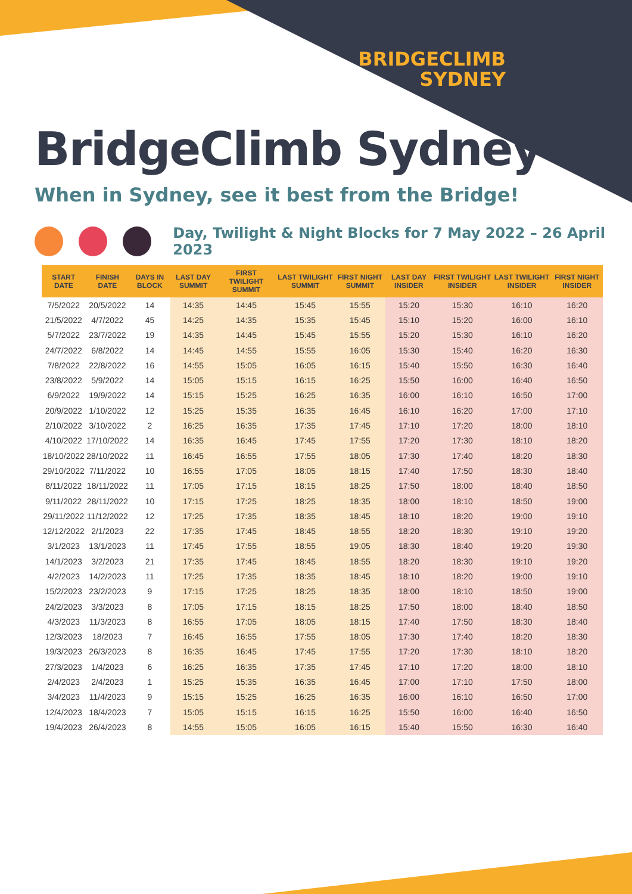BRIDGECLIMB
SYDNEY
BridgeClimb Sydney
When in Sydney, see it best from the Bridge!
Day, Twilight & Night Blocks for 7 May 2022 – 26 April 2023
| START DATE | FINISH DATE | DAYS IN BLOCK | LAST DAY SUMMIT | FIRST TWILIGHT SUMMIT | LAST TWILIGHT SUMMIT | FIRST NIGHT SUMMIT | LAST DAY INSIDER | FIRST TWILIGHT INSIDER | LAST TWILIGHT INSIDER | FIRST NIGHT INSIDER |
| --- | --- | --- | --- | --- | --- | --- | --- | --- | --- | --- |
| 7/5/2022 | 20/5/2022 | 14 | 14:35 | 14:45 | 15:45 | 15:55 | 15:20 | 15:30 | 16:10 | 16:20 |
| 21/5/2022 | 4/7/2022 | 45 | 14:25 | 14:35 | 15:35 | 15:45 | 15:10 | 15:20 | 16:00 | 16:10 |
| 5/7/2022 | 23/7/2022 | 19 | 14:35 | 14:45 | 15:45 | 15:55 | 15:20 | 15:30 | 16:10 | 16:20 |
| 24/7/2022 | 6/8/2022 | 14 | 14:45 | 14:55 | 15:55 | 16:05 | 15:30 | 15:40 | 16:20 | 16:30 |
| 7/8/2022 | 22/8/2022 | 16 | 14:55 | 15:05 | 16:05 | 16:15 | 15:40 | 15:50 | 16:30 | 16:40 |
| 23/8/2022 | 5/9/2022 | 14 | 15:05 | 15:15 | 16:15 | 16:25 | 15:50 | 16:00 | 16:40 | 16:50 |
| 6/9/2022 | 19/9/2022 | 14 | 15:15 | 15:25 | 16:25 | 16:35 | 16:00 | 16:10 | 16:50 | 17:00 |
| 20/9/2022 | 1/10/2022 | 12 | 15:25 | 15:35 | 16:35 | 16:45 | 16:10 | 16:20 | 17:00 | 17:10 |
| 2/10/2022 | 3/10/2022 | 2 | 16:25 | 16:35 | 17:35 | 17:45 | 17:10 | 17:20 | 18:00 | 18:10 |
| 4/10/2022 | 17/10/2022 | 14 | 16:35 | 16:45 | 17:45 | 17:55 | 17:20 | 17:30 | 18:10 | 18:20 |
| 18/10/2022 | 28/10/2022 | 11 | 16:45 | 16:55 | 17:55 | 18:05 | 17:30 | 17:40 | 18:20 | 18:30 |
| 29/10/2022 | 7/11/2022 | 10 | 16:55 | 17:05 | 18:05 | 18:15 | 17:40 | 17:50 | 18:30 | 18:40 |
| 8/11/2022 | 18/11/2022 | 11 | 17:05 | 17:15 | 18:15 | 18:25 | 17:50 | 18:00 | 18:40 | 18:50 |
| 9/11/2022 | 28/11/2022 | 10 | 17:15 | 17:25 | 18:25 | 18:35 | 18:00 | 18:10 | 18:50 | 19:00 |
| 29/11/2022 | 11/12/2022 | 12 | 17:25 | 17:35 | 18:35 | 18:45 | 18:10 | 18:20 | 19:00 | 19:10 |
| 12/12/2022 | 2/1/2023 | 22 | 17:35 | 17:45 | 18:45 | 18:55 | 18:20 | 18:30 | 19:10 | 19:20 |
| 3/1/2023 | 13/1/2023 | 11 | 17:45 | 17:55 | 18:55 | 19:05 | 18:30 | 18:40 | 19:20 | 19:30 |
| 14/1/2023 | 3/2/2023 | 21 | 17:35 | 17:45 | 18:45 | 18:55 | 18:20 | 18:30 | 19:10 | 19:20 |
| 4/2/2023 | 14/2/2023 | 11 | 17:25 | 17:35 | 18:35 | 18:45 | 18:10 | 18:20 | 19:00 | 19:10 |
| 15/2/2023 | 23/2/2023 | 9 | 17:15 | 17:25 | 18:25 | 18:35 | 18:00 | 18:10 | 18:50 | 19:00 |
| 24/2/2023 | 3/3/2023 | 8 | 17:05 | 17:15 | 18:15 | 18:25 | 17:50 | 18:00 | 18:40 | 18:50 |
| 4/3/2023 | 11/3/2023 | 8 | 16:55 | 17:05 | 18:05 | 18:15 | 17:40 | 17:50 | 18:30 | 18:40 |
| 12/3/2023 | 18/2023 | 7 | 16:45 | 16:55 | 17:55 | 18:05 | 17:30 | 17:40 | 18:20 | 18:30 |
| 19/3/2023 | 26/3/2023 | 8 | 16:35 | 16:45 | 17:45 | 17:55 | 17:20 | 17:30 | 18:10 | 18:20 |
| 27/3/2023 | 1/4/2023 | 6 | 16:25 | 16:35 | 17:35 | 17:45 | 17:10 | 17:20 | 18:00 | 18:10 |
| 2/4/2023 | 2/4/2023 | 1 | 15:25 | 15:35 | 16:35 | 16:45 | 17:00 | 17:10 | 17:50 | 18:00 |
| 3/4/2023 | 11/4/2023 | 9 | 15:15 | 15:25 | 16:25 | 16:35 | 16:00 | 16:10 | 16:50 | 17:00 |
| 12/4/2023 | 18/4/2023 | 7 | 15:05 | 15:15 | 16:15 | 16:25 | 15:50 | 16:00 | 16:40 | 16:50 |
| 19/4/2023 | 26/4/2023 | 8 | 14:55 | 15:05 | 16:05 | 16:15 | 15:40 | 15:50 | 16:30 | 16:40 |